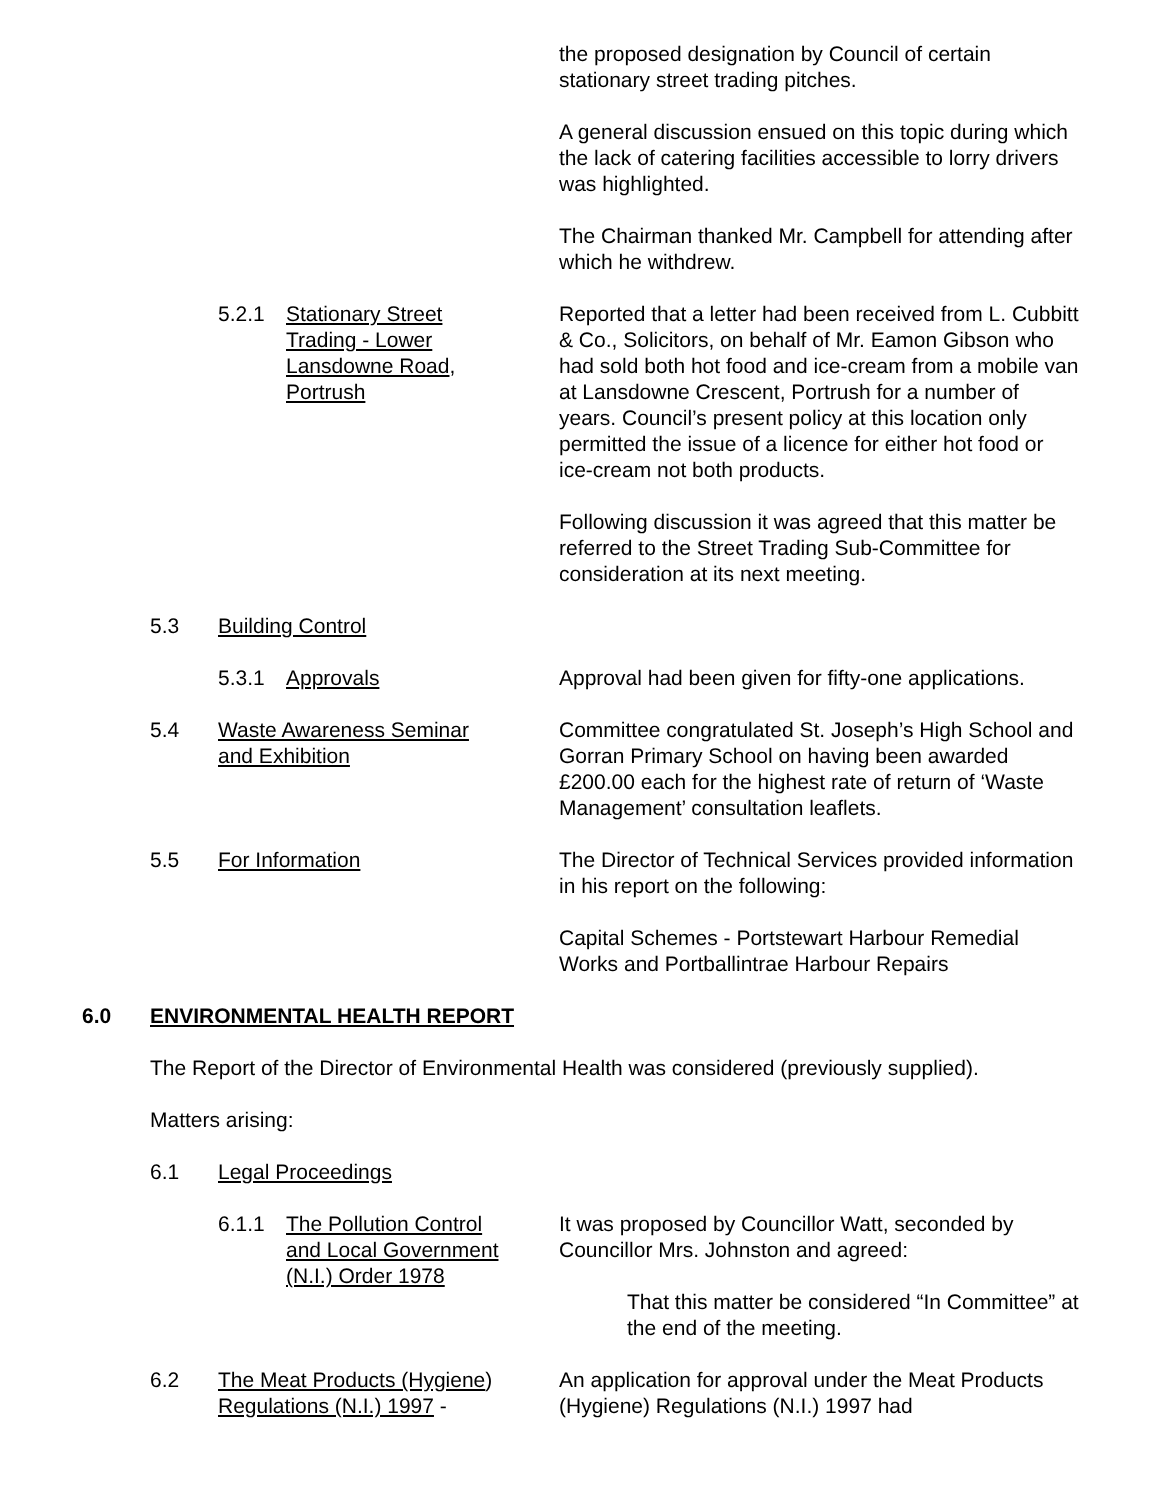the proposed designation by Council of certain stationary street trading pitches.
A general discussion ensued on this topic during which the lack of catering facilities accessible to lorry drivers was highlighted.
The Chairman thanked Mr. Campbell for attending after which he withdrew.
5.2.1 Stationary Street
Trading - Lower
Lansdowne Road,
Portrush
Reported that a letter had been received from L. Cubbitt & Co., Solicitors, on behalf of Mr. Eamon Gibson who had sold both hot food and ice-cream from a mobile van at Lansdowne Crescent, Portrush for a number of years. Council’s present policy at this location only permitted the issue of a licence for either hot food or ice-cream not both products.
Following discussion it was agreed that this matter be referred to the Street Trading Sub-Committee for consideration at its next meeting.
5.3 Building Control
5.3.1 Approvals Approval had been given for fifty-one applications.
5.4 Waste Awareness Seminar
and Exhibition
Committee congratulated St. Joseph’s High School and Gorran Primary School on having been awarded £200.00 each for the highest rate of return of ‘Waste Management’ consultation leaflets.
5.5 For Information The Director of Technical Services provided information in his report on the following:
Capital Schemes - Portstewart Harbour Remedial Works and Portballintrae Harbour Repairs
6.0 ENVIRONMENTAL HEALTH REPORT
The Report of the Director of Environmental Health was considered (previously supplied).
Matters arising:
6.1 Legal Proceedings
6.1.1 The Pollution Control
and Local Government
(N.I.) Order 1978
It was proposed by Councillor Watt, seconded by Councillor Mrs. Johnston and agreed:
That this matter be considered “In Committee” at the end of the meeting.
6.2 The Meat Products (Hygiene)
Regulations (N.I.) 1997 -
An application for approval under the Meat Products (Hygiene) Regulations (N.I.) 1997 had